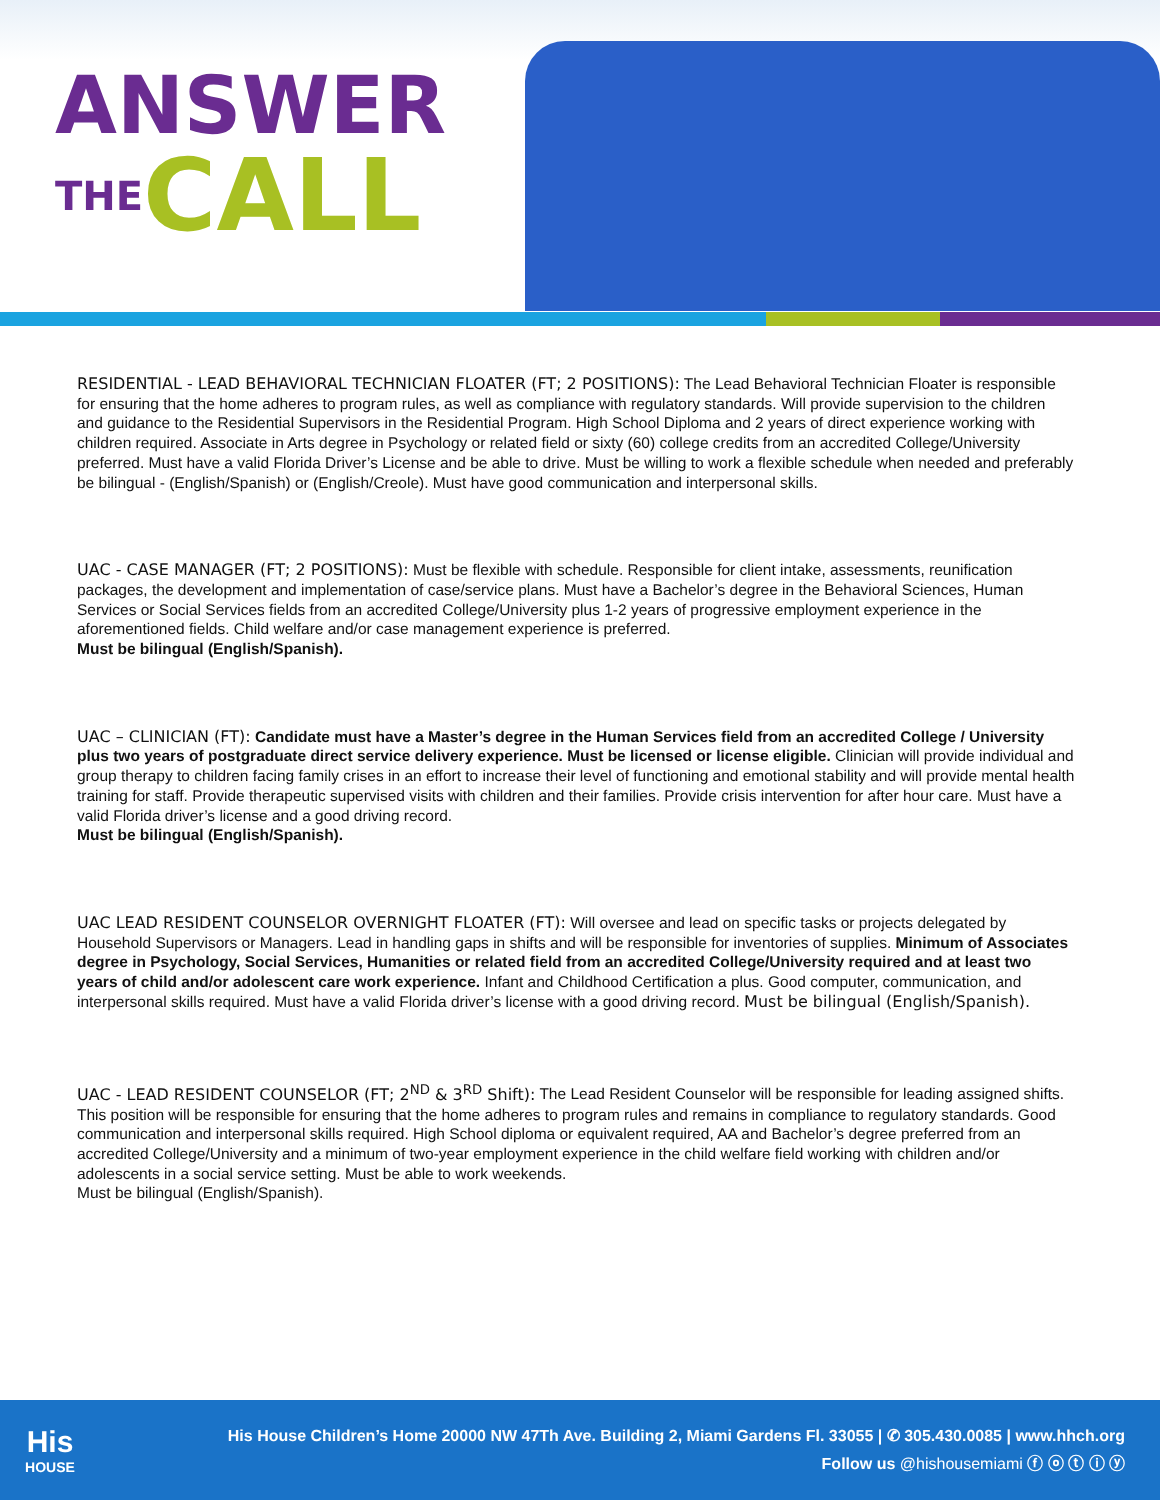ANSWER
THECALL
RESIDENTIAL - LEAD BEHAVIORAL TECHNICIAN FLOATER (FT; 2 POSITIONS): The Lead Behavioral Technician Floater is responsible for ensuring that the home adheres to program rules, as well as compliance with regulatory standards. Will provide supervision to the children and guidance to the Residential Supervisors in the Residential Program. High School Diploma and 2 years of direct experience working with children required. Associate in Arts degree in Psychology or related field or sixty (60) college credits from an accredited College/University preferred. Must have a valid Florida Driver’s License and be able to drive. Must be willing to work a flexible schedule when needed and preferably be bilingual - (English/Spanish) or (English/Creole). Must have good communication and interpersonal skills.
UAC - CASE MANAGER (FT; 2 POSITIONS): Must be flexible with schedule. Responsible for client intake, assessments, reunification packages, the development and implementation of case/service plans. Must have a Bachelor’s degree in the Behavioral Sciences, Human Services or Social Services fields from an accredited College/University plus 1-2 years of progressive employment experience in the aforementioned fields. Child welfare and/or case management experience is preferred.
Must be bilingual (English/Spanish).
UAC – CLINICIAN (FT): Candidate must have a Master’s degree in the Human Services field from an accredited College / University plus two years of postgraduate direct service delivery experience. Must be licensed or license eligible. Clinician will provide individual and group therapy to children facing family crises in an effort to increase their level of functioning and emotional stability and will provide mental health training for staff. Provide therapeutic supervised visits with children and their families. Provide crisis intervention for after hour care. Must have a valid Florida driver’s license and a good driving record.
Must be bilingual (English/Spanish).
UAC LEAD RESIDENT COUNSELOR OVERNIGHT FLOATER (FT): Will oversee and lead on specific tasks or projects delegated by Household Supervisors or Managers. Lead in handling gaps in shifts and will be responsible for inventories of supplies. Minimum of Associates degree in Psychology, Social Services, Humanities or related field from an accredited College/University required and at least two years of child and/or adolescent care work experience. Infant and Childhood Certification a plus. Good computer, communication, and interpersonal skills required. Must have a valid Florida driver’s license with a good driving record. Must be bilingual (English/Spanish).
UAC - LEAD RESIDENT COUNSELOR (FT; 2<sup>ND</sup> & 3<sup>RD</sup> Shift): The Lead Resident Counselor will be responsible for leading assigned shifts. This position will be responsible for ensuring that the home adheres to program rules and remains in compliance to regulatory standards. Good communication and interpersonal skills required. High School diploma or equivalent required, AA and Bachelor’s degree preferred from an accredited College/University and a minimum of two-year employment experience in the child welfare field working with children and/or adolescents in a social service setting. Must be able to work weekends.
Must be bilingual (English/Spanish).
His
HOUSE
His House Children’s Home 20000 NW 47Th Ave. Building 2, Miami Gardens Fl. 33055 | ✆ 305.430.0085 | www.hhch.org
Follow us @hishousemiami ⓕ ⓞ ⓣ ⓘ ⓨ